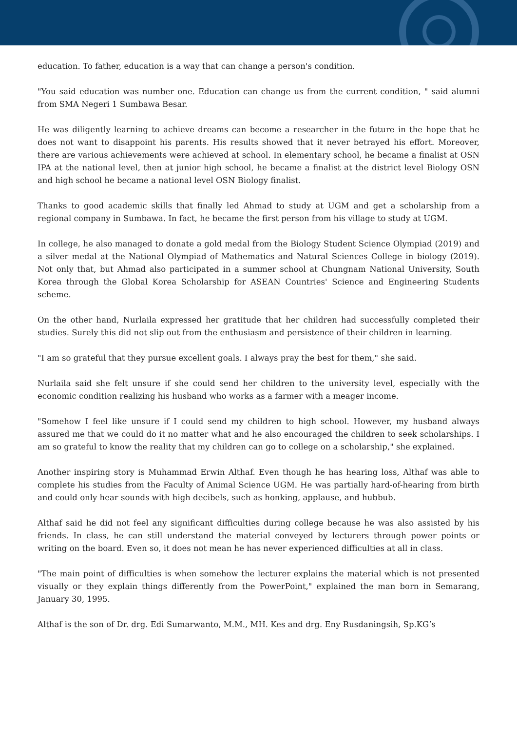education. To father, education is a way that can change a person's condition.
"You said education was number one. Education can change us from the current condition, " said alumni from SMA Negeri 1 Sumbawa Besar.
He was diligently learning to achieve dreams can become a researcher in the future in the hope that he does not want to disappoint his parents. His results showed that it never betrayed his effort. Moreover, there are various achievements were achieved at school. In elementary school, he became a finalist at OSN IPA at the national level, then at junior high school, he became a finalist at the district level Biology OSN and high school he became a national level OSN Biology finalist.
Thanks to good academic skills that finally led Ahmad to study at UGM and get a scholarship from a regional company in Sumbawa. In fact, he became the first person from his village to study at UGM.
In college, he also managed to donate a gold medal from the Biology Student Science Olympiad (2019) and a silver medal at the National Olympiad of Mathematics and Natural Sciences College in biology (2019). Not only that, but Ahmad also participated in a summer school at Chungnam National University, South Korea through the Global Korea Scholarship for ASEAN Countries' Science and Engineering Students scheme.
On the other hand, Nurlaila expressed her gratitude that her children had successfully completed their studies. Surely this did not slip out from the enthusiasm and persistence of their children in learning.
"I am so grateful that they pursue excellent goals. I always pray the best for them," she said.
Nurlaila said she felt unsure if she could send her children to the university level, especially with the economic condition realizing his husband who works as a farmer with a meager income.
"Somehow I feel like unsure if I could send my children to high school. However, my husband always assured me that we could do it no matter what and he also encouraged the children to seek scholarships. I am so grateful to know the reality that my children can go to college on a scholarship," she explained.
Another inspiring story is Muhammad Erwin Althaf. Even though he has hearing loss, Althaf was able to complete his studies from the Faculty of Animal Science UGM. He was partially hard-of-hearing from birth and could only hear sounds with high decibels, such as honking, applause, and hubbub.
Althaf said he did not feel any significant difficulties during college because he was also assisted by his friends. In class, he can still understand the material conveyed by lecturers through power points or writing on the board. Even so, it does not mean he has never experienced difficulties at all in class.
"The main point of difficulties is when somehow the lecturer explains the material which is not presented visually or they explain things differently from the PowerPoint," explained the man born in Semarang, January 30, 1995.
Althaf is the son of Dr. drg. Edi Sumarwanto, M.M., MH. Kes and drg. Eny Rusdaningsih, Sp.KG’s